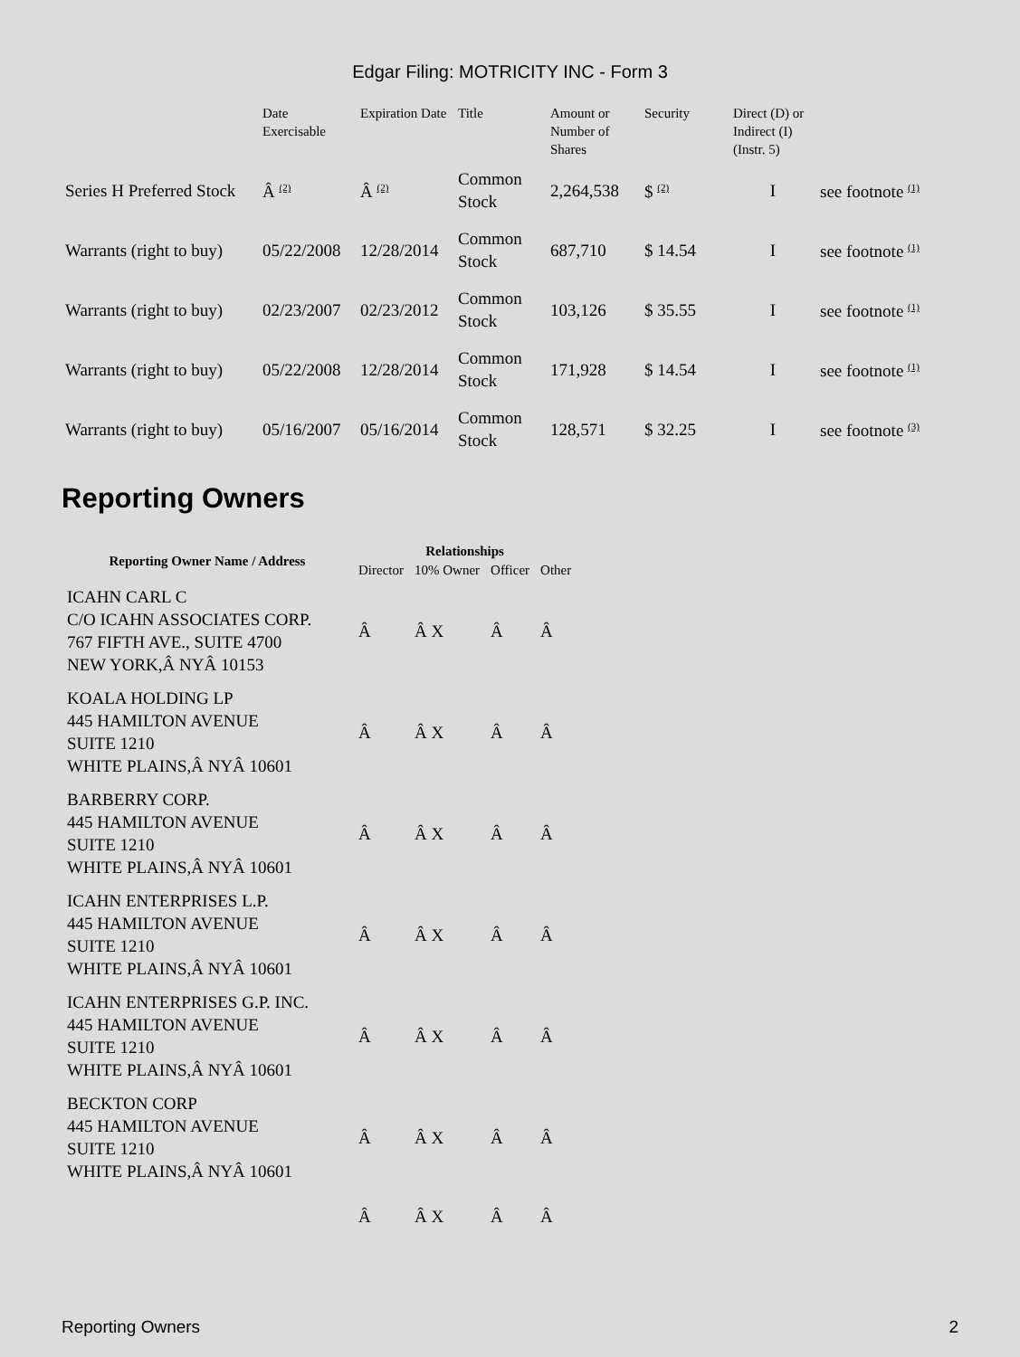Edgar Filing: MOTRICITY INC - Form 3
| | Date Exercisable | Expiration Date | Title | Amount or Number of Shares | Security | Direct (D) or Indirect (I) (Instr. 5) | |
| --- | --- | --- | --- | --- | --- | --- | --- |
| Series H Preferred Stock | Â <sup>(2)</sup> | Â <sup>(2)</sup> | Common Stock | 2,264,538 | $ <sup>(2)</sup> | I | see footnote <sup>(1)</sup> |
| Warrants (right to buy) | 05/22/2008 | 12/28/2014 | Common Stock | 687,710 | $ 14.54 | I | see footnote <sup>(1)</sup> |
| Warrants (right to buy) | 02/23/2007 | 02/23/2012 | Common Stock | 103,126 | $ 35.55 | I | see footnote <sup>(1)</sup> |
| Warrants (right to buy) | 05/22/2008 | 12/28/2014 | Common Stock | 171,928 | $ 14.54 | I | see footnote <sup>(1)</sup> |
| Warrants (right to buy) | 05/16/2007 | 05/16/2014 | Common Stock | 128,571 | $ 32.25 | I | see footnote <sup>(3)</sup> |
Reporting Owners
| Reporting Owner Name / Address | Relationships | | | |
| --- | --- | --- | --- | --- |
| | Director | 10% Owner | Officer | Other |
| ICAHN CARL C C/O ICAHN ASSOCIATES CORP. 767 FIFTH AVE., SUITE 4700 NEW YORK,Â NYÂ 10153 | Â | Â X | Â | Â |
| KOALA HOLDING LP 445 HAMILTON AVENUE SUITE 1210 WHITE PLAINS,Â NYÂ 10601 | Â | Â X | Â | Â |
| BARBERRY CORP. 445 HAMILTON AVENUE SUITE 1210 WHITE PLAINS,Â NYÂ 10601 | Â | Â X | Â | Â |
| ICAHN ENTERPRISES L.P. 445 HAMILTON AVENUE SUITE 1210 WHITE PLAINS,Â NYÂ 10601 | Â | Â X | Â | Â |
| ICAHN ENTERPRISES G.P. INC. 445 HAMILTON AVENUE SUITE 1210 WHITE PLAINS,Â NYÂ 10601 | Â | Â X | Â | Â |
| BECKTON CORP 445 HAMILTON AVENUE SUITE 1210 WHITE PLAINS,Â NYÂ 10601 | Â | Â X | Â | Â |
| | Â | Â X | Â | Â |
Reporting Owners 2